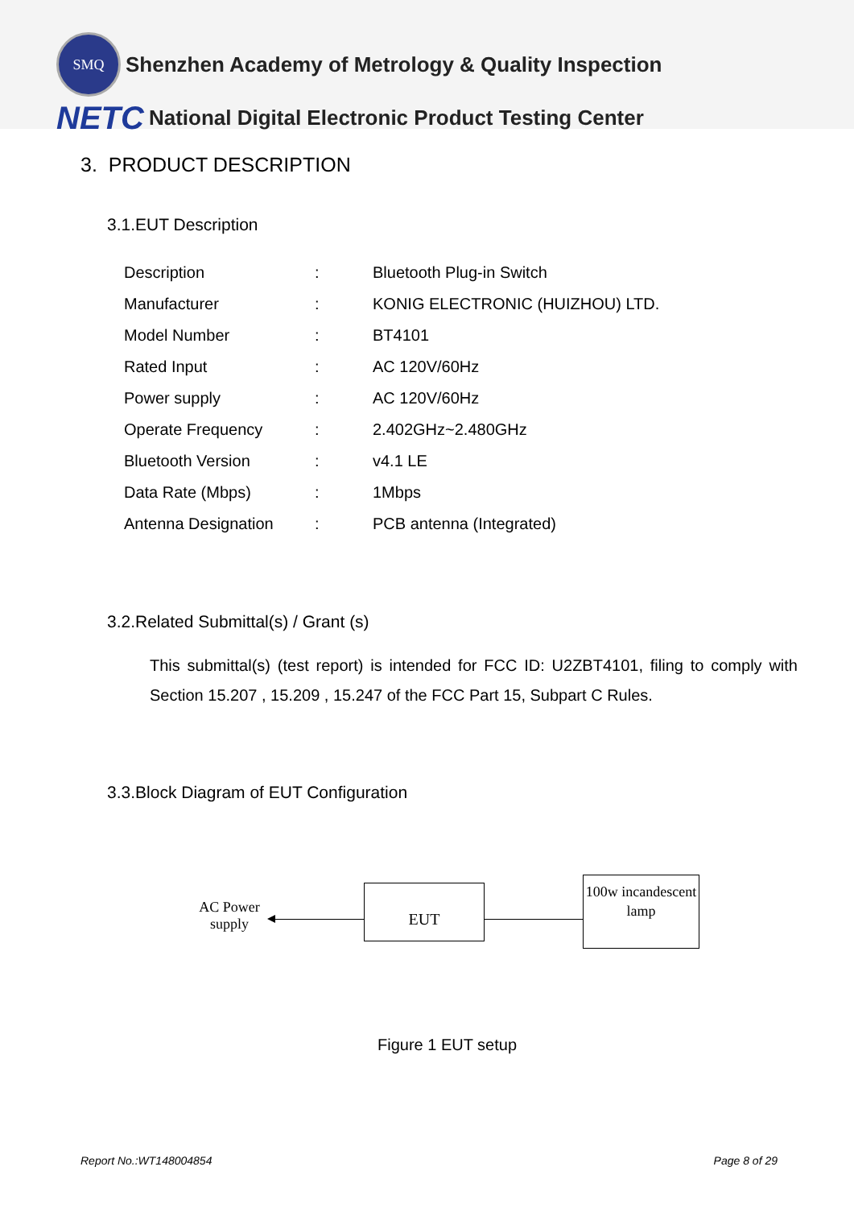SMQ
Shenzhen Academy of Metrology & Quality Inspection
NETC National Digital Electronic Product Testing Center
3. PRODUCT DESCRIPTION
3.1.EUT Description
| Description | : | Bluetooth Plug-in Switch |
| Manufacturer | : | KONIG ELECTRONIC (HUIZHOU) LTD. |
| Model Number | : | BT4101 |
| Rated Input | : | AC 120V/60Hz |
| Power supply | : | AC 120V/60Hz |
| Operate Frequency | : | 2.402GHz~2.480GHz |
| Bluetooth Version | : | v4.1 LE |
| Data Rate (Mbps) | : | 1Mbps |
| Antenna Designation | : | PCB antenna (Integrated) |
3.2.Related Submittal(s) / Grant (s)
This submittal(s) (test report) is intended for FCC ID: U2ZBT4101, filing to comply with Section 15.207 , 15.209 , 15.247 of the FCC Part 15, Subpart C Rules.
3.3.Block Diagram of EUT Configuration
AC Power supply
EUT
100w incandescent lamp
Figure 1 EUT setup
Report No.:WT148004854 Page 8 of 29